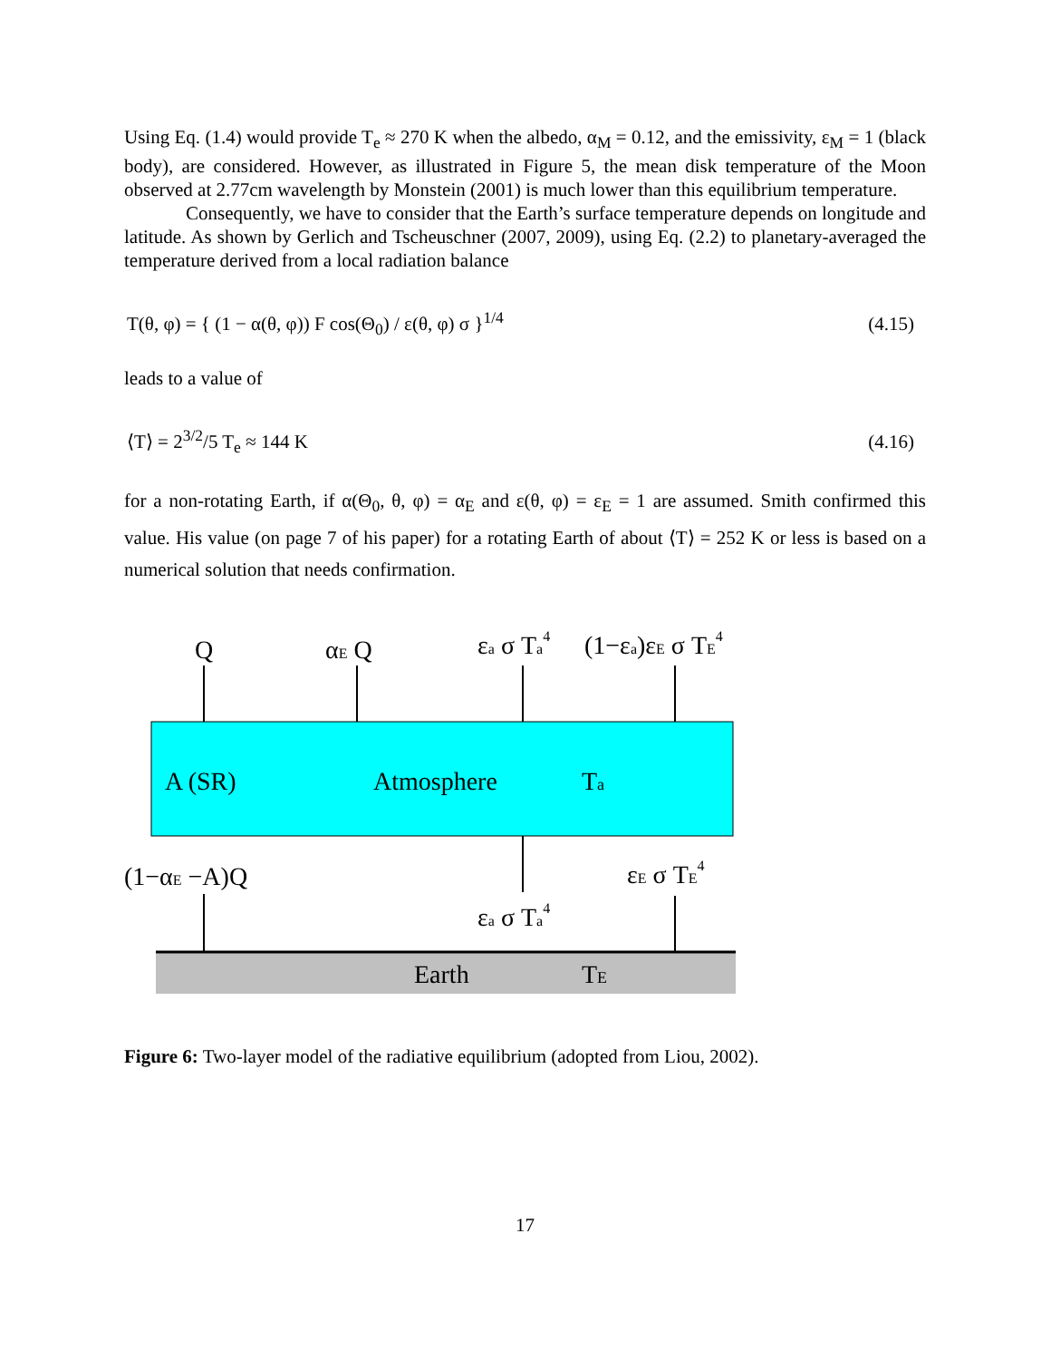Using Eq. (1.4) would provide T<sub>e</sub> ≈ 270 K when the albedo, α<sub>M</sub> = 0.12, and the emissivity, ε<sub>M</sub> = 1 (black body), are considered. However, as illustrated in Figure 5, the mean disk temperature of the Moon observed at 2.77cm wavelength by Monstein (2001) is much lower than this equilibrium temperature.
Consequently, we have to consider that the Earth’s surface temperature depends on longitude and latitude. As shown by Gerlich and Tscheuschner (2007, 2009), using Eq. (2.2) to planetary-averaged the temperature derived from a local radiation balance
T(θ, φ) = { (1 − α(θ, φ)) F cos(Θ<sub>0</sub>) / ε(θ, φ) σ }<sup>1/4</sup> (4.15)
leads to a value of
⟨T⟩ = 2<sup>3/2</sup>/5 T<sub>e</sub> ≈ 144 K (4.16)
for a non-rotating Earth, if α(Θ<sub>0</sub>, θ, φ) = α<sub>E</sub> and ε(θ, φ) = ε<sub>E</sub> = 1 are assumed. Smith confirmed this value. His value (on page 7 of his paper) for a rotating Earth of about ⟨T⟩ = 252 K or less is based on a numerical solution that needs confirmation.
Q
αE Q
εa σ Ta4
(1−εa)εE σ TE4
A (SR)
Atmosphere
Ta
(1−αE −A)Q
εE σ TE4
εa σ Ta4
Earth
TE
Figure 6: Two-layer model of the radiative equilibrium (adopted from Liou, 2002).
17